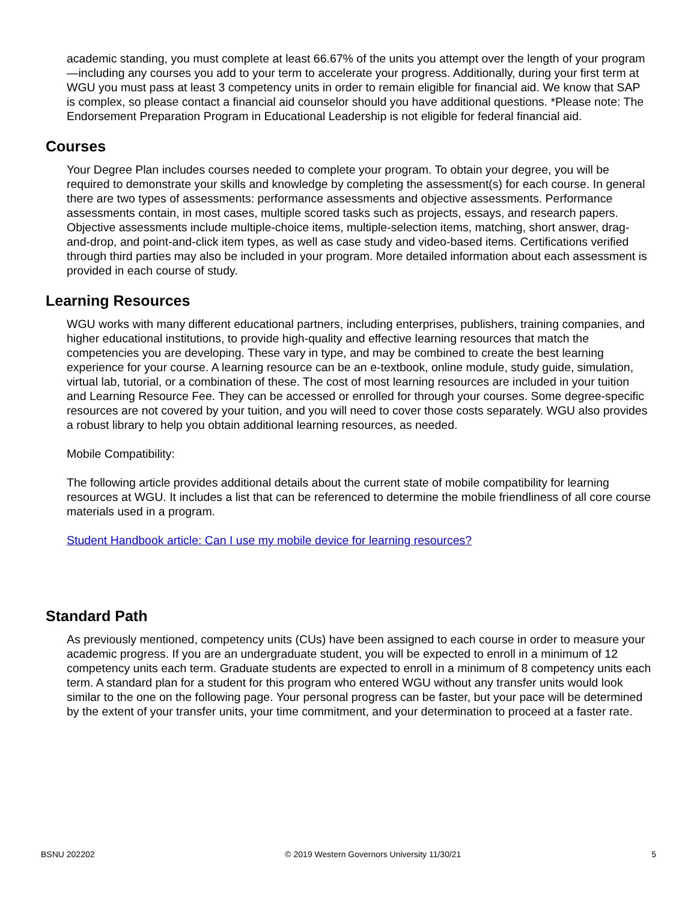academic standing, you must complete at least 66.67% of the units you attempt over the length of your program—including any courses you add to your term to accelerate your progress. Additionally, during your first term at WGU you must pass at least 3 competency units in order to remain eligible for financial aid. We know that SAP is complex, so please contact a financial aid counselor should you have additional questions. *Please note: The Endorsement Preparation Program in Educational Leadership is not eligible for federal financial aid.
Courses
Your Degree Plan includes courses needed to complete your program. To obtain your degree, you will be required to demonstrate your skills and knowledge by completing the assessment(s) for each course. In general there are two types of assessments: performance assessments and objective assessments. Performance assessments contain, in most cases, multiple scored tasks such as projects, essays, and research papers. Objective assessments include multiple-choice items, multiple-selection items, matching, short answer, drag-and-drop, and point-and-click item types, as well as case study and video-based items. Certifications verified through third parties may also be included in your program. More detailed information about each assessment is provided in each course of study.
Learning Resources
WGU works with many different educational partners, including enterprises, publishers, training companies, and higher educational institutions, to provide high-quality and effective learning resources that match the competencies you are developing. These vary in type, and may be combined to create the best learning experience for your course. A learning resource can be an e-textbook, online module, study guide, simulation, virtual lab, tutorial, or a combination of these. The cost of most learning resources are included in your tuition and Learning Resource Fee. They can be accessed or enrolled for through your courses. Some degree-specific resources are not covered by your tuition, and you will need to cover those costs separately. WGU also provides a robust library to help you obtain additional learning resources, as needed.
Mobile Compatibility:
The following article provides additional details about the current state of mobile compatibility for learning resources at WGU. It includes a list that can be referenced to determine the mobile friendliness of all core course materials used in a program.
Student Handbook article: Can I use my mobile device for learning resources?
Standard Path
As previously mentioned, competency units (CUs) have been assigned to each course in order to measure your academic progress. If you are an undergraduate student, you will be expected to enroll in a minimum of 12 competency units each term. Graduate students are expected to enroll in a minimum of 8 competency units each term. A standard plan for a student for this program who entered WGU without any transfer units would look similar to the one on the following page. Your personal progress can be faster, but your pace will be determined by the extent of your transfer units, your time commitment, and your determination to proceed at a faster rate.
BSNU 202202 © 2019 Western Governors University 11/30/21 5